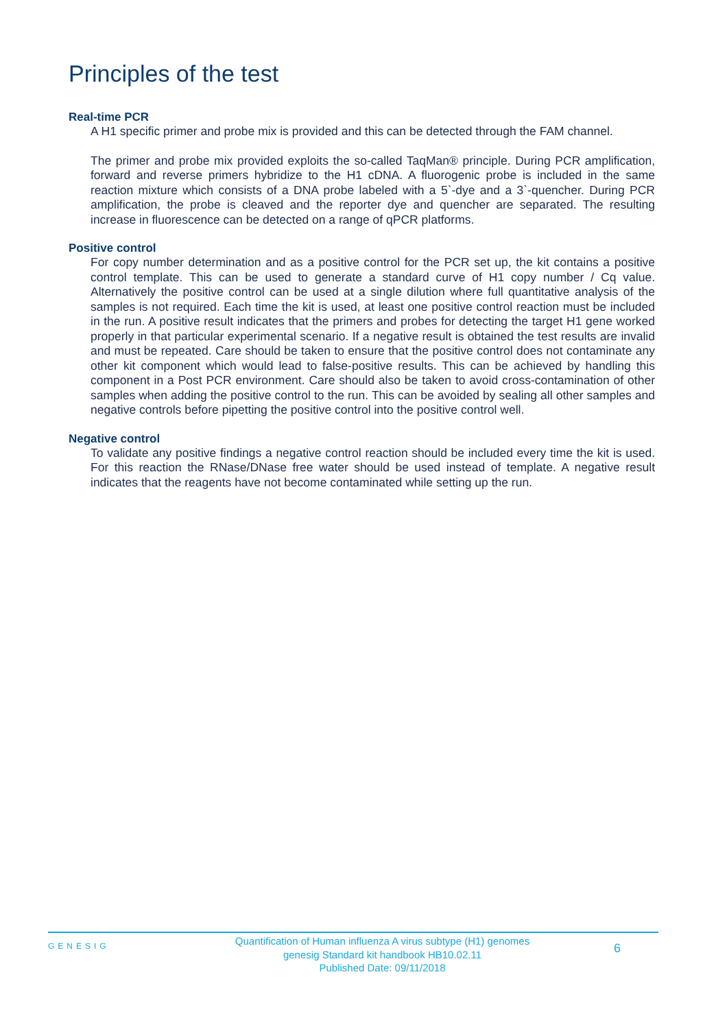Principles of the test
Real-time PCR
A H1 specific primer and probe mix is provided and this can be detected through the FAM channel.
The primer and probe mix provided exploits the so-called TaqMan® principle. During PCR amplification, forward and reverse primers hybridize to the H1 cDNA. A fluorogenic probe is included in the same reaction mixture which consists of a DNA probe labeled with a 5`-dye and a 3`-quencher. During PCR amplification, the probe is cleaved and the reporter dye and quencher are separated. The resulting increase in fluorescence can be detected on a range of qPCR platforms.
Positive control
For copy number determination and as a positive control for the PCR set up, the kit contains a positive control template. This can be used to generate a standard curve of H1 copy number / Cq value. Alternatively the positive control can be used at a single dilution where full quantitative analysis of the samples is not required. Each time the kit is used, at least one positive control reaction must be included in the run. A positive result indicates that the primers and probes for detecting the target H1 gene worked properly in that particular experimental scenario. If a negative result is obtained the test results are invalid and must be repeated. Care should be taken to ensure that the positive control does not contaminate any other kit component which would lead to false-positive results. This can be achieved by handling this component in a Post PCR environment. Care should also be taken to avoid cross-contamination of other samples when adding the positive control to the run. This can be avoided by sealing all other samples and negative controls before pipetting the positive control into the positive control well.
Negative control
To validate any positive findings a negative control reaction should be included every time the kit is used. For this reaction the RNase/DNase free water should be used instead of template. A negative result indicates that the reagents have not become contaminated while setting up the run.
GENESIG
Quantification of Human influenza A virus subtype (H1) genomes
genesig Standard kit handbook HB10.02.11
Published Date: 09/11/2018
6